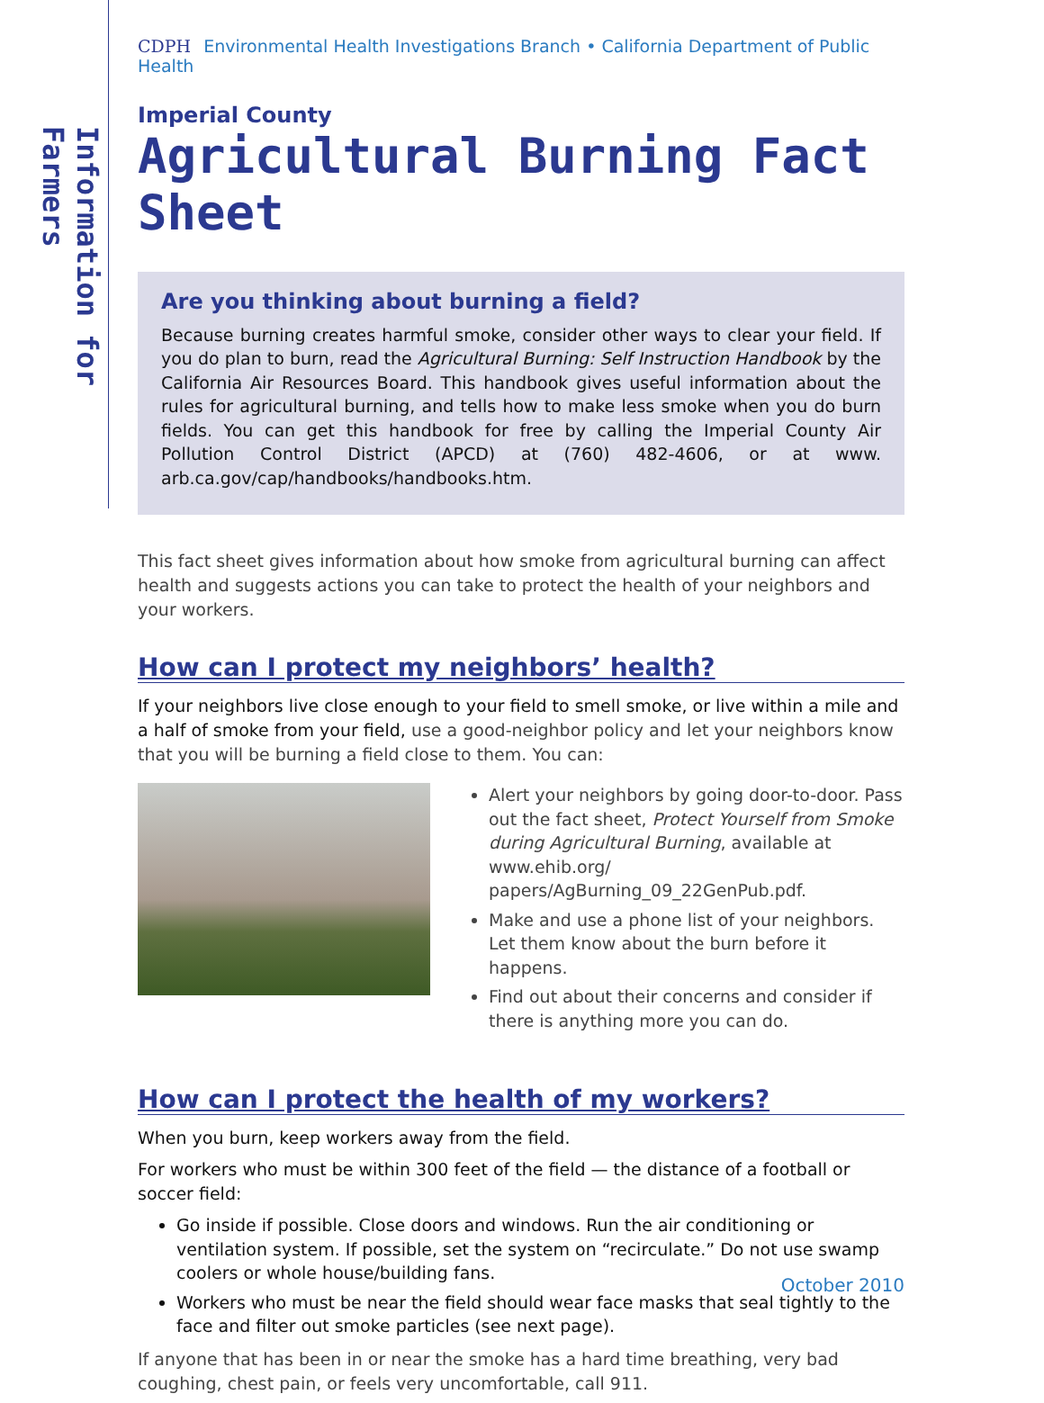Information for Farmers
CDPH Environmental Health Investigations Branch • California Department of Public Health
Imperial County
Agricultural Burning Fact Sheet
Are you thinking about burning a field?
Because burning creates harmful smoke, consider other ways to clear your field. If you do plan to burn, read the Agricultural Burning: Self Instruction Handbook by the California Air Resources Board. This handbook gives useful information about the rules for agricultural burning, and tells how to make less smoke when you do burn fields. You can get this handbook for free by calling the Imperial County Air Pollution Control District (APCD) at (760) 482-4606, or at www. arb.ca.gov/cap/handbooks/handbooks.htm.
This fact sheet gives information about how smoke from agricultural burning can affect health and suggests actions you can take to protect the health of your neighbors and your workers.
How can I protect my neighbors’ health?
If your neighbors live close enough to your field to smell smoke, or live within a mile and a half of smoke from your field, use a good-neighbor policy and let your neighbors know that you will be burning a field close to them. You can:
Alert your neighbors by going door-to-door. Pass out the fact sheet, Protect Yourself from Smoke during Agricultural Burning, available at www.ehib.org/ papers/AgBurning_09_22GenPub.pdf.
Make and use a phone list of your neighbors. Let them know about the burn before it happens.
Find out about their concerns and consider if there is anything more you can do.
How can I protect the health of my workers?
When you burn, keep workers away from the field.
For workers who must be within 300 feet of the field — the distance of a football or soccer field:
Go inside if possible. Close doors and windows. Run the air conditioning or ventilation system. If possible, set the system on “recirculate.” Do not use swamp coolers or whole house/building fans.
Workers who must be near the field should wear face masks that seal tightly to the face and filter out smoke particles (see next page).
If anyone that has been in or near the smoke has a hard time breathing, very bad coughing, chest pain, or feels very uncomfortable, call 911.
October 2010